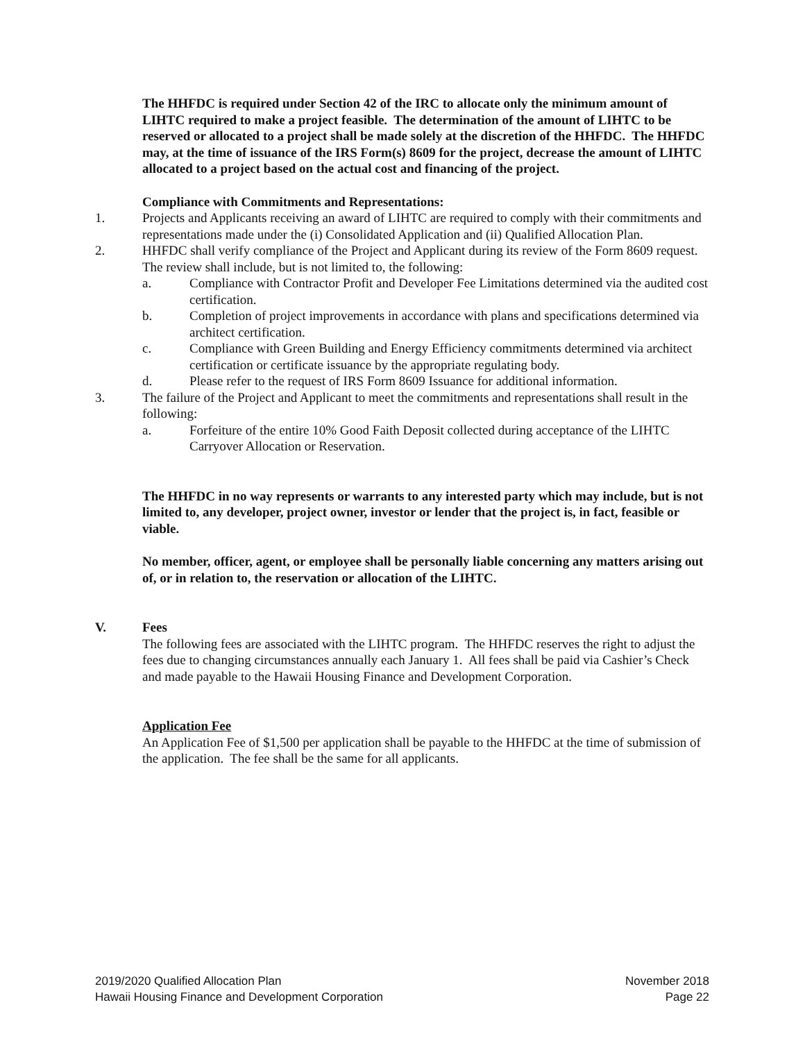The HHFDC is required under Section 42 of the IRC to allocate only the minimum amount of LIHTC required to make a project feasible. The determination of the amount of LIHTC to be reserved or allocated to a project shall be made solely at the discretion of the HHFDC. The HHFDC may, at the time of issuance of the IRS Form(s) 8609 for the project, decrease the amount of LIHTC allocated to a project based on the actual cost and financing of the project.
Compliance with Commitments and Representations:
1. Projects and Applicants receiving an award of LIHTC are required to comply with their commitments and representations made under the (i) Consolidated Application and (ii) Qualified Allocation Plan.
2. HHFDC shall verify compliance of the Project and Applicant during its review of the Form 8609 request. The review shall include, but is not limited to, the following:
a. Compliance with Contractor Profit and Developer Fee Limitations determined via the audited cost certification.
b. Completion of project improvements in accordance with plans and specifications determined via architect certification.
c. Compliance with Green Building and Energy Efficiency commitments determined via architect certification or certificate issuance by the appropriate regulating body.
d. Please refer to the request of IRS Form 8609 Issuance for additional information.
3. The failure of the Project and Applicant to meet the commitments and representations shall result in the following:
a. Forfeiture of the entire 10% Good Faith Deposit collected during acceptance of the LIHTC Carryover Allocation or Reservation.
The HHFDC in no way represents or warrants to any interested party which may include, but is not limited to, any developer, project owner, investor or lender that the project is, in fact, feasible or viable.
No member, officer, agent, or employee shall be personally liable concerning any matters arising out of, or in relation to, the reservation or allocation of the LIHTC.
V. Fees
The following fees are associated with the LIHTC program. The HHFDC reserves the right to adjust the fees due to changing circumstances annually each January 1. All fees shall be paid via Cashier’s Check and made payable to the Hawaii Housing Finance and Development Corporation.
Application Fee
An Application Fee of $1,500 per application shall be payable to the HHFDC at the time of submission of the application. The fee shall be the same for all applicants.
2019/2020 Qualified Allocation Plan November 2018
Hawaii Housing Finance and Development Corporation Page 22